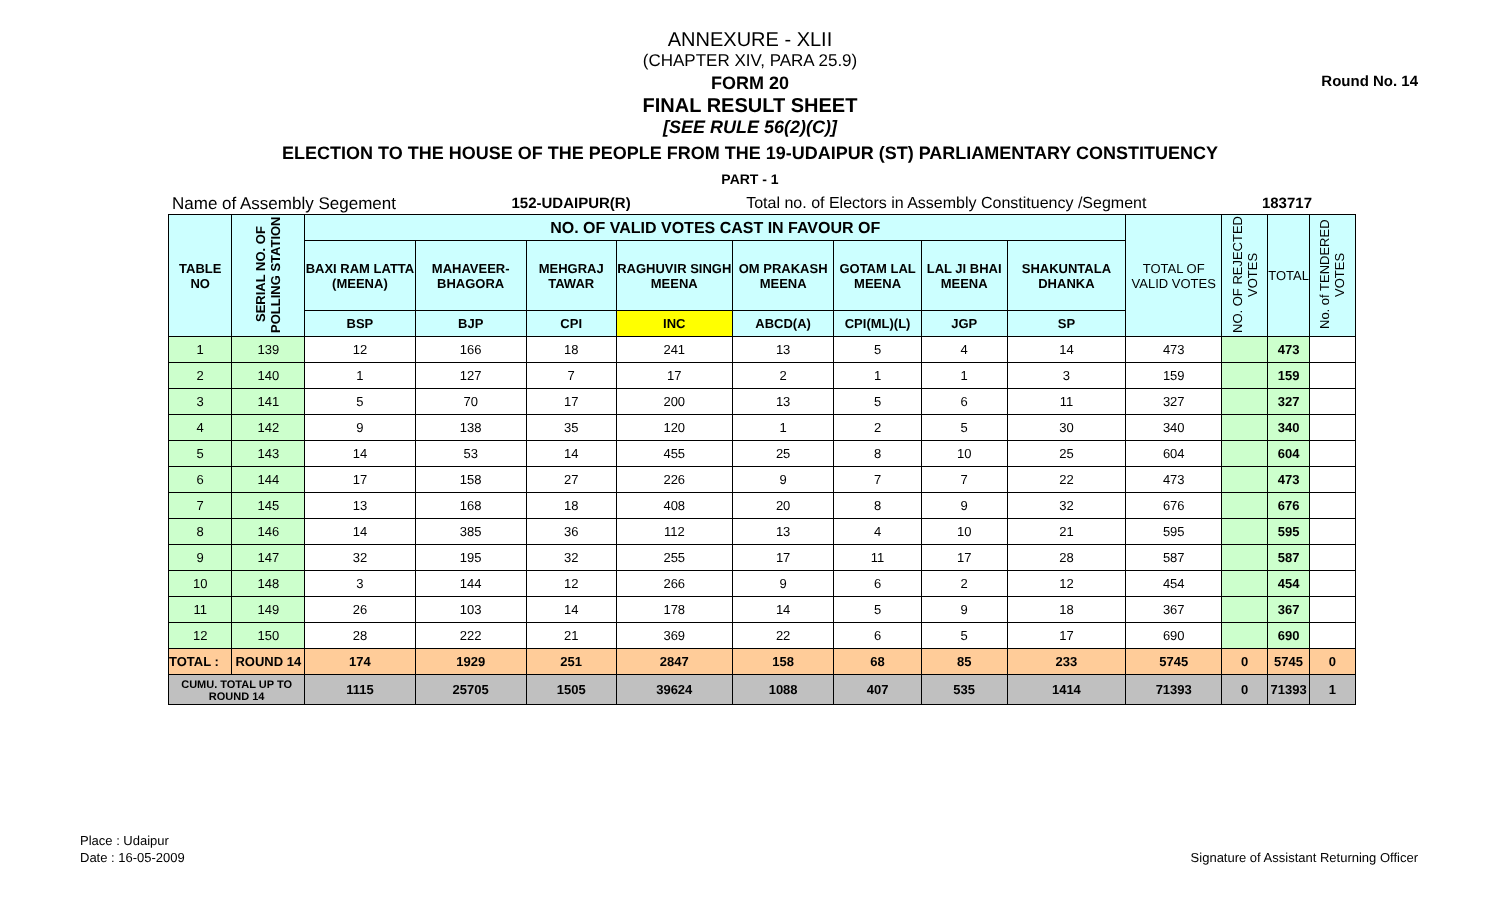Round No. 14
ANNEXURE - XLII
(CHAPTER XIV, PARA 25.9)
FORM 20
FINAL RESULT SHEET
[SEE RULE 56(2)(C)]
ELECTION TO THE HOUSE OF THE PEOPLE FROM THE 19-UDAIPUR (ST) PARLIAMENTARY CONSTITUENCY
PART - 1
Name of Assembly Segement 152-UDAIPUR(R) Total no. of Electors in Assembly Constituency /Segment 183717
| TABLE NO | SERIAL NO. OF POLLING STATION | NO. OF VALID VOTES CAST IN FAVOUR OF | | | | | | | | TOTAL OF VALID VOTES | NO. OF REJECTED VOTES | TOTAL | No. of TENDERED VOTES |
| --- | --- | --- | --- | --- | --- | --- | --- | --- | --- | --- | --- | --- | --- |
| | | BAXI RAM LATTA (MEENA) | MAHAVEER-BHAGORA | MEHGRAJ TAWAR | RAGHUVIR SINGH MEENA | OM PRAKASH MEENA | GOTAM LAL MEENA | LAL JI BHAI MEENA | SHAKUNTALA DHANKA | | | | |
| | | BSP | BJP | CPI | INC | ABCD(A) | CPI(ML)(L) | JGP | SP | | | | |
| 1 | 139 | 12 | 166 | 18 | 241 | 13 | 5 | 4 | 14 | 473 | | 473 | |
| 2 | 140 | 1 | 127 | 7 | 17 | 2 | 1 | 1 | 3 | 159 | | 159 | |
| 3 | 141 | 5 | 70 | 17 | 200 | 13 | 5 | 6 | 11 | 327 | | 327 | |
| 4 | 142 | 9 | 138 | 35 | 120 | 1 | 2 | 5 | 30 | 340 | | 340 | |
| 5 | 143 | 14 | 53 | 14 | 455 | 25 | 8 | 10 | 25 | 604 | | 604 | |
| 6 | 144 | 17 | 158 | 27 | 226 | 9 | 7 | 7 | 22 | 473 | | 473 | |
| 7 | 145 | 13 | 168 | 18 | 408 | 20 | 8 | 9 | 32 | 676 | | 676 | |
| 8 | 146 | 14 | 385 | 36 | 112 | 13 | 4 | 10 | 21 | 595 | | 595 | |
| 9 | 147 | 32 | 195 | 32 | 255 | 17 | 11 | 17 | 28 | 587 | | 587 | |
| 10 | 148 | 3 | 144 | 12 | 266 | 9 | 6 | 2 | 12 | 454 | | 454 | |
| 11 | 149 | 26 | 103 | 14 | 178 | 14 | 5 | 9 | 18 | 367 | | 367 | |
| 12 | 150 | 28 | 222 | 21 | 369 | 22 | 6 | 5 | 17 | 690 | | 690 | |
| TOTAL : | ROUND 14 | 174 | 1929 | 251 | 2847 | 158 | 68 | 85 | 233 | 5745 | 0 | 5745 | 0 |
| CUMU. TOTAL UP TO ROUND 14 | | 1115 | 25705 | 1505 | 39624 | 1088 | 407 | 535 | 1414 | 71393 | 0 | 71393 | 1 |
Place : Udaipur
Date : 16-05-2009
Signature of Assistant Returning Officer